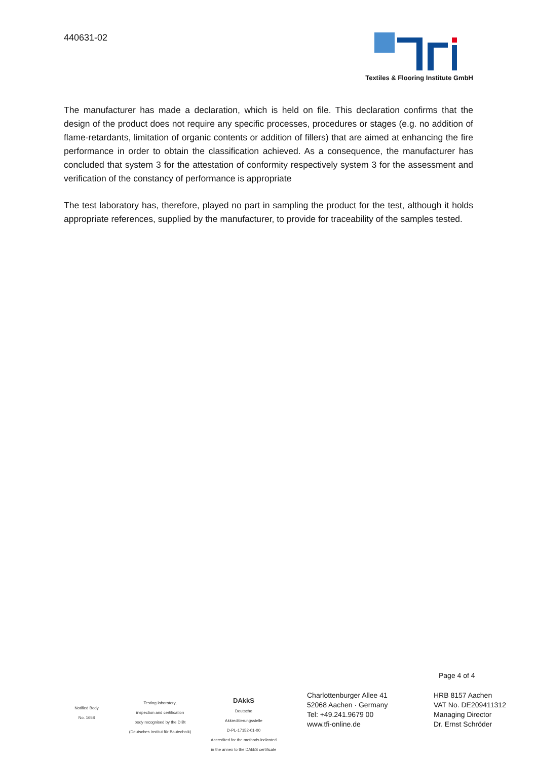440631-02
Textiles & Flooring Institute GmbH
The manufacturer has made a declaration, which is held on file. This declaration confirms that the design of the product does not require any specific processes, procedures or stages (e.g. no addition of flame-retardants, limitation of organic contents or addition of fillers) that are aimed at enhancing the fire performance in order to obtain the classification achieved. As a consequence, the manufacturer has concluded that system 3 for the attestation of conformity respectively system 3 for the assessment and verification of the constancy of performance is appropriate
The test laboratory has, therefore, played no part in sampling the product for the test, although it holds appropriate references, supplied by the manufacturer, to provide for traceability of the samples tested.
Page 4 of 4
Notified Body
No. 1658
Testing laboratory,
inspection and certification
body recognised by the DIBt
(Deutsches Institut für Bautechnik)
DAkkS
Deutsche
Akkreditierungsstelle
D-PL-17152-01-00
Accredited for the methods indicated
in the annex to the DAkkS certificate
Charlottenburger Allee 41
52068 Aachen · Germany
Tel: +49.241.9679 00
www.tfi-online.de
HRB 8157 Aachen
VAT No. DE209411312
Managing Director
Dr. Ernst Schröder